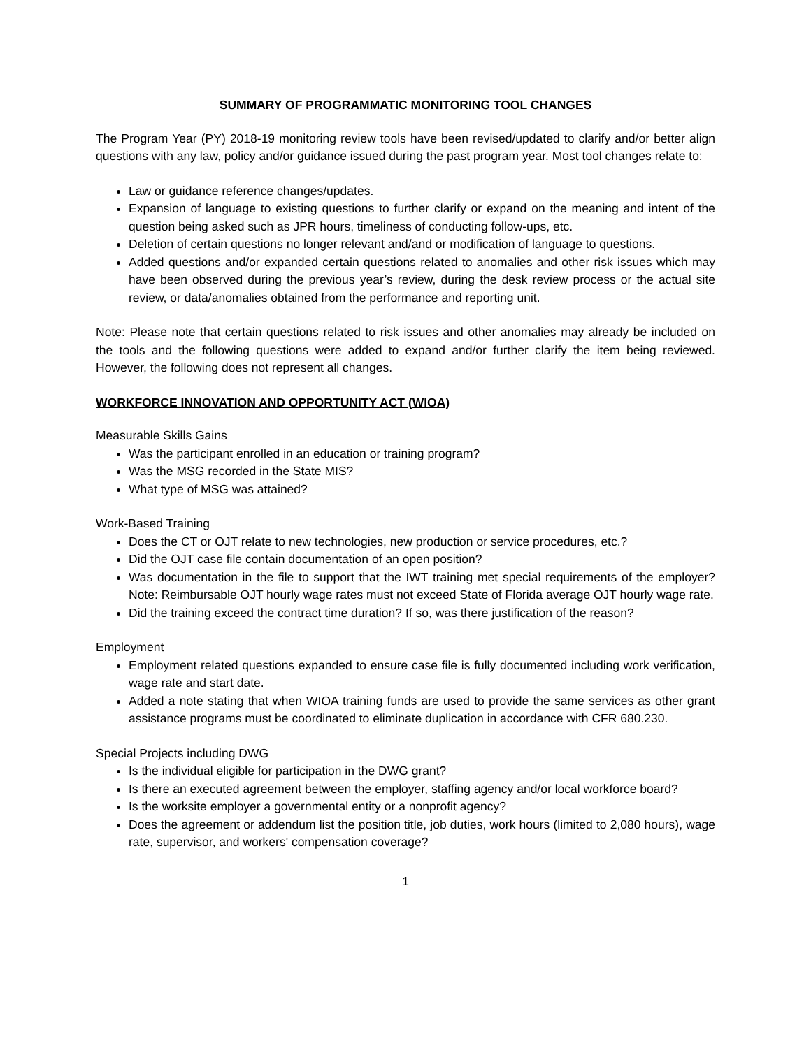SUMMARY OF PROGRAMMATIC MONITORING TOOL CHANGES
The Program Year (PY) 2018-19 monitoring review tools have been revised/updated to clarify and/or better align questions with any law, policy and/or guidance issued during the past program year. Most tool changes relate to:
Law or guidance reference changes/updates.
Expansion of language to existing questions to further clarify or expand on the meaning and intent of the question being asked such as JPR hours, timeliness of conducting follow-ups, etc.
Deletion of certain questions no longer relevant and/and or modification of language to questions.
Added questions and/or expanded certain questions related to anomalies and other risk issues which may have been observed during the previous year’s review, during the desk review process or the actual site review, or data/anomalies obtained from the performance and reporting unit.
Note: Please note that certain questions related to risk issues and other anomalies may already be included on the tools and the following questions were added to expand and/or further clarify the item being reviewed. However, the following does not represent all changes.
WORKFORCE INNOVATION AND OPPORTUNITY ACT (WIOA)
Measurable Skills Gains
Was the participant enrolled in an education or training program?
Was the MSG recorded in the State MIS?
What type of MSG was attained?
Work-Based Training
Does the CT or OJT relate to new technologies, new production or service procedures, etc.?
Did the OJT case file contain documentation of an open position?
Was documentation in the file to support that the IWT training met special requirements of the employer? Note: Reimbursable OJT hourly wage rates must not exceed State of Florida average OJT hourly wage rate.
Did the training exceed the contract time duration? If so, was there justification of the reason?
Employment
Employment related questions expanded to ensure case file is fully documented including work verification, wage rate and start date.
Added a note stating that when WIOA training funds are used to provide the same services as other grant assistance programs must be coordinated to eliminate duplication in accordance with CFR 680.230.
Special Projects including DWG
Is the individual eligible for participation in the DWG grant?
Is there an executed agreement between the employer, staffing agency and/or local workforce board?
Is the worksite employer a governmental entity or a nonprofit agency?
Does the agreement or addendum list the position title, job duties, work hours (limited to 2,080 hours), wage rate, supervisor, and workers' compensation coverage?
1